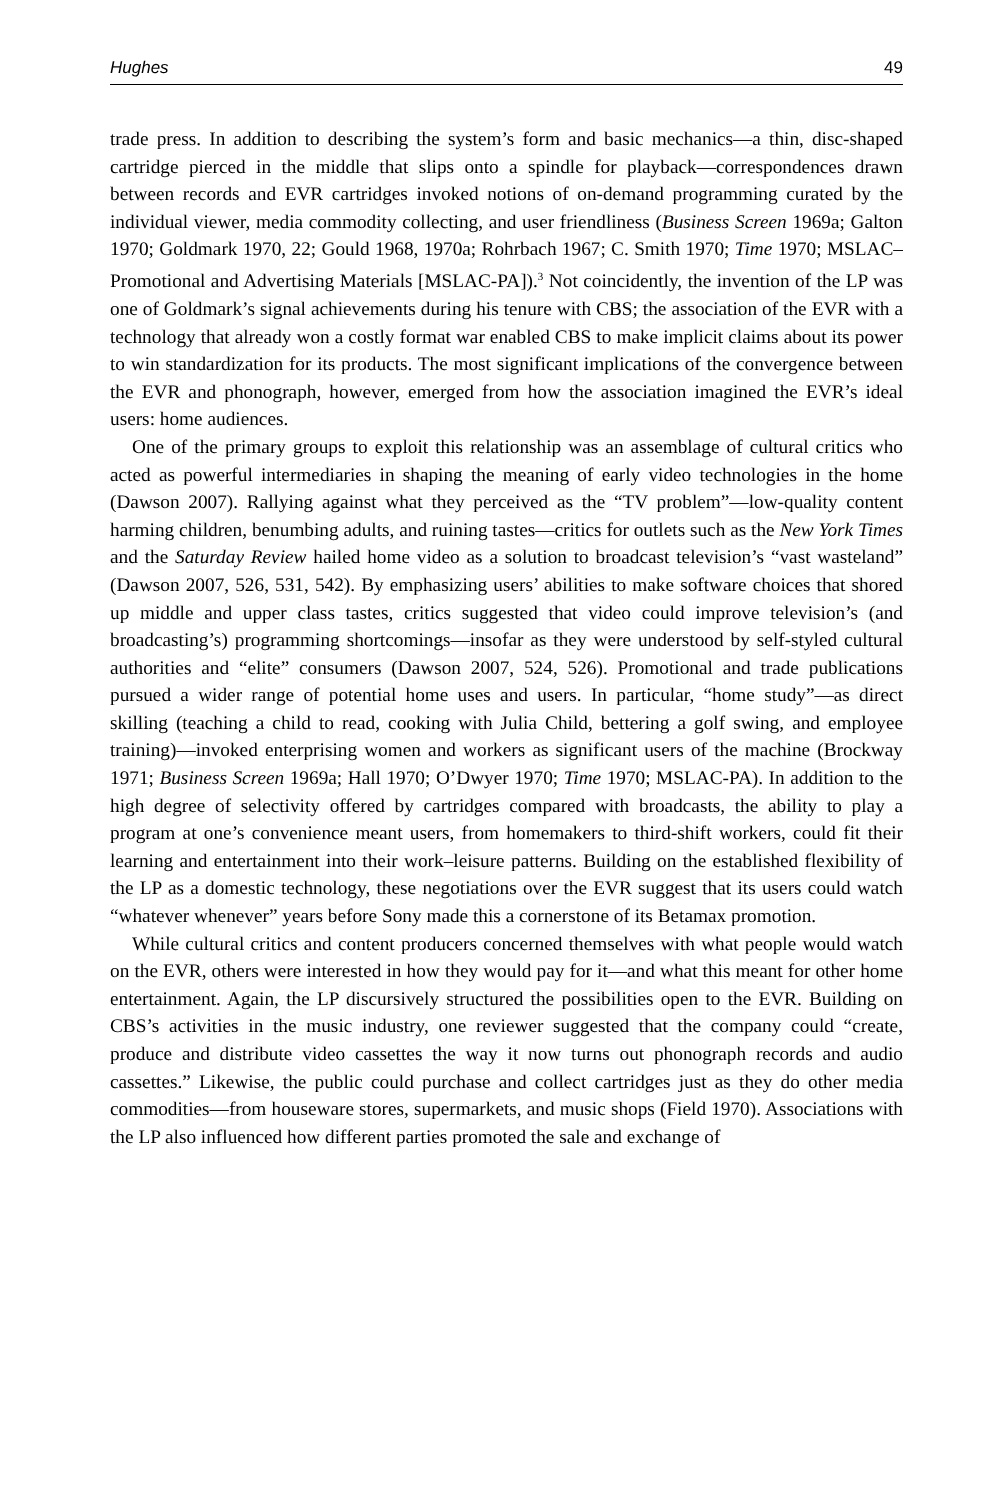Hughes 49
trade press. In addition to describing the system’s form and basic mechanics—a thin, disc-shaped cartridge pierced in the middle that slips onto a spindle for playback—correspondences drawn between records and EVR cartridges invoked notions of on-demand programming curated by the individual viewer, media commodity collecting, and user friendliness (Business Screen 1969a; Galton 1970; Goldmark 1970, 22; Gould 1968, 1970a; Rohrbach 1967; C. Smith 1970; Time 1970; MSLAC–Promotional and Advertising Materials [MSLAC-PA]).<sup>3</sup> Not coincidently, the invention of the LP was one of Goldmark’s signal achievements during his tenure with CBS; the association of the EVR with a technology that already won a costly format war enabled CBS to make implicit claims about its power to win standardization for its products. The most significant implications of the convergence between the EVR and phonograph, however, emerged from how the association imagined the EVR’s ideal users: home audiences.
One of the primary groups to exploit this relationship was an assemblage of cultural critics who acted as powerful intermediaries in shaping the meaning of early video technologies in the home (Dawson 2007). Rallying against what they perceived as the “TV problem”—low-quality content harming children, benumbing adults, and ruining tastes—critics for outlets such as the New York Times and the Saturday Review hailed home video as a solution to broadcast television’s “vast wasteland” (Dawson 2007, 526, 531, 542). By emphasizing users’ abilities to make software choices that shored up middle and upper class tastes, critics suggested that video could improve television’s (and broadcasting’s) programming shortcomings—insofar as they were understood by self-styled cultural authorities and “elite” consumers (Dawson 2007, 524, 526). Promotional and trade publications pursued a wider range of potential home uses and users. In particular, “home study”—as direct skilling (teaching a child to read, cooking with Julia Child, bettering a golf swing, and employee training)—invoked enterprising women and workers as significant users of the machine (Brockway 1971; Business Screen 1969a; Hall 1970; O’Dwyer 1970; Time 1970; MSLAC-PA). In addition to the high degree of selectivity offered by cartridges compared with broadcasts, the ability to play a program at one’s convenience meant users, from homemakers to third-shift workers, could fit their learning and entertainment into their work–leisure patterns. Building on the established flexibility of the LP as a domestic technology, these negotiations over the EVR suggest that its users could watch “whatever whenever” years before Sony made this a cornerstone of its Betamax promotion.
While cultural critics and content producers concerned themselves with what people would watch on the EVR, others were interested in how they would pay for it—and what this meant for other home entertainment. Again, the LP discursively structured the possibilities open to the EVR. Building on CBS’s activities in the music industry, one reviewer suggested that the company could “create, produce and distribute video cassettes the way it now turns out phonograph records and audio cassettes.” Likewise, the public could purchase and collect cartridges just as they do other media commodities—from houseware stores, supermarkets, and music shops (Field 1970). Associations with the LP also influenced how different parties promoted the sale and exchange of